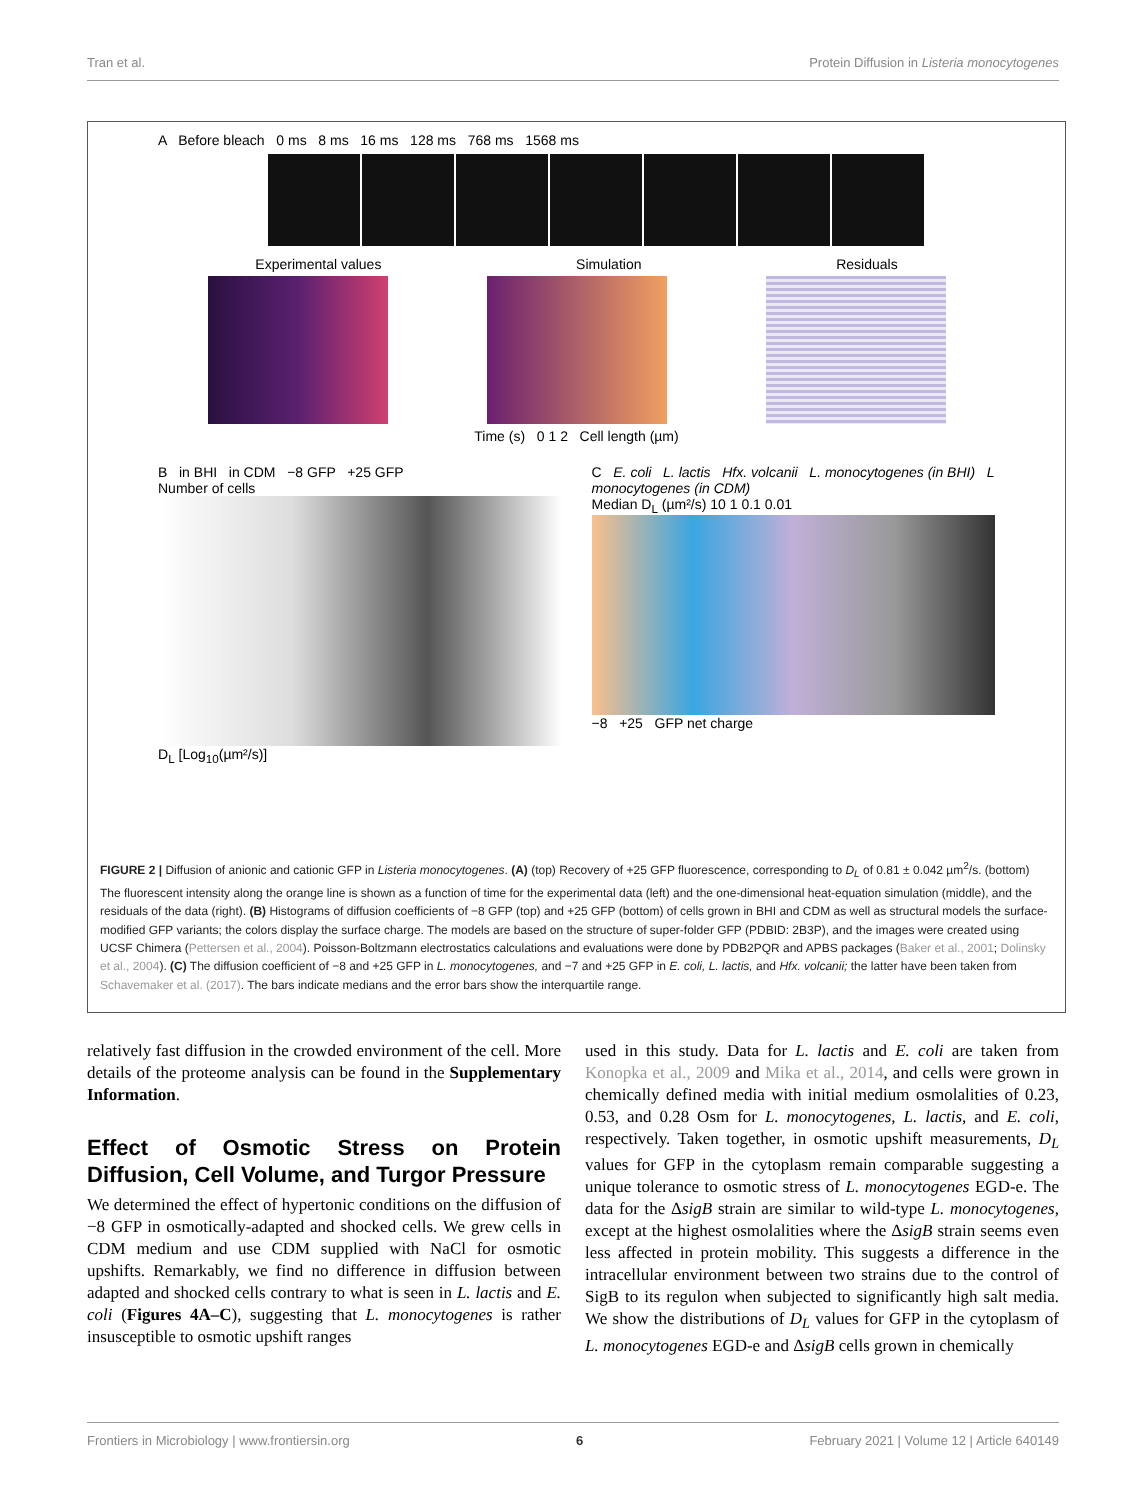Tran et al. Protein Diffusion in Listeria monocytogenes
A Before bleach 0 ms 8 ms 16 ms 128 ms 768 ms 1568 ms
Experimental values Simulation Residuals
Time (s) 0 1 2 Cell length (µm)
B in BHI in CDM −8 GFP +25 GFP
Number of cells
D<sub>L</sub> [Log<sub>10</sub>(µm²/s)]
C E. coli L. lactis Hfx. volcanii L. monocytogenes (in BHI) L monocytogenes (in CDM)
Median D<sub>L</sub> (µm²/s) 10 1 0.1 0.01
−8 +25 GFP net charge
FIGURE 2 | Diffusion of anionic and cationic GFP in Listeria monocytogenes. (A) (top) Recovery of +25 GFP fluorescence, corresponding to D<sub>L</sub> of 0.81 ± 0.042 µm<sup>2</sup>/s. (bottom) The fluorescent intensity along the orange line is shown as a function of time for the experimental data (left) and the one-dimensional heat-equation simulation (middle), and the residuals of the data (right). (B) Histograms of diffusion coefficients of −8 GFP (top) and +25 GFP (bottom) of cells grown in BHI and CDM as well as structural models the surface-modified GFP variants; the colors display the surface charge. The models are based on the structure of super-folder GFP (PDBID: 2B3P), and the images were created using UCSF Chimera (Pettersen et al., 2004). Poisson-Boltzmann electrostatics calculations and evaluations were done by PDB2PQR and APBS packages (Baker et al., 2001; Dolinsky et al., 2004). (C) The diffusion coefficient of −8 and +25 GFP in L. monocytogenes, and −7 and +25 GFP in E. coli, L. lactis, and Hfx. volcanii; the latter have been taken from Schavemaker et al. (2017). The bars indicate medians and the error bars show the interquartile range.
relatively fast diffusion in the crowded environment of the cell. More details of the proteome analysis can be found in the Supplementary Information.
Effect of Osmotic Stress on Protein Diffusion, Cell Volume, and Turgor Pressure
We determined the effect of hypertonic conditions on the diffusion of −8 GFP in osmotically-adapted and shocked cells. We grew cells in CDM medium and use CDM supplied with NaCl for osmotic upshifts. Remarkably, we find no difference in diffusion between adapted and shocked cells contrary to what is seen in L. lactis and E. coli (Figures 4A–C), suggesting that L. monocytogenes is rather insusceptible to osmotic upshift ranges
used in this study. Data for L. lactis and E. coli are taken from Konopka et al., 2009 and Mika et al., 2014, and cells were grown in chemically defined media with initial medium osmolalities of 0.23, 0.53, and 0.28 Osm for L. monocytogenes, L. lactis, and E. coli, respectively. Taken together, in osmotic upshift measurements, D<sub>L</sub> values for GFP in the cytoplasm remain comparable suggesting a unique tolerance to osmotic stress of L. monocytogenes EGD-e. The data for the ΔsigB strain are similar to wild-type L. monocytogenes, except at the highest osmolalities where the ΔsigB strain seems even less affected in protein mobility. This suggests a difference in the intracellular environment between two strains due to the control of SigB to its regulon when subjected to significantly high salt media. We show the distributions of D<sub>L</sub> values for GFP in the cytoplasm of L. monocytogenes EGD-e and ΔsigB cells grown in chemically
Frontiers in Microbiology | www.frontiersin.org 6 February 2021 | Volume 12 | Article 640149